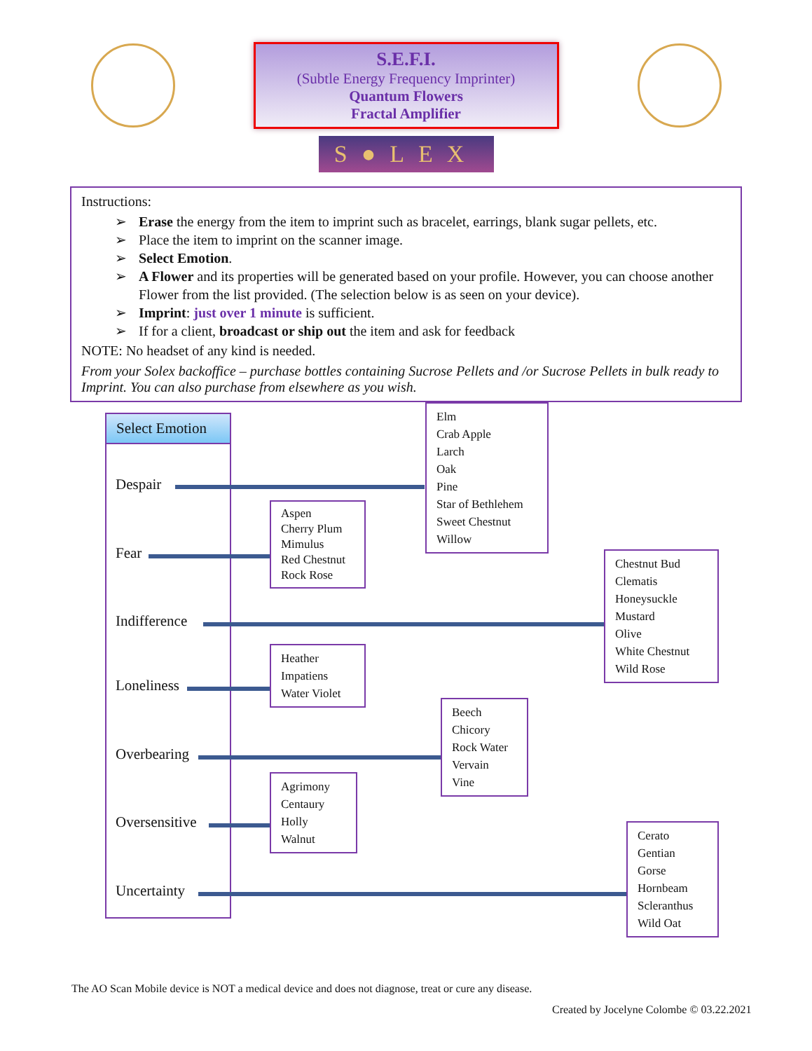S.E.F.I.
(Subtle Energy Frequency Imprinter)
Quantum Flowers
Fractal Amplifier
S●LEX
Instructions:
➢ Erase the energy from the item to imprint such as bracelet, earrings, blank sugar pellets, etc.
➢ Place the item to imprint on the scanner image.
➢ Select Emotion.
➢ A Flower and its properties will be generated based on your profile. However, you can choose another Flower from the list provided. (The selection below is as seen on your device).
➢ Imprint: just over 1 minute is sufficient.
➢ If for a client, broadcast or ship out the item and ask for feedback
NOTE: No headset of any kind is needed.
From your Solex backoffice – purchase bottles containing Sucrose Pellets and /or Sucrose Pellets in bulk ready to Imprint. You can also purchase from elsewhere as you wish.
Select Emotion
Despair
Fear
Indifference
Loneliness
Overbearing
Oversensitive
Uncertainty
Elm
Crab Apple
Larch
Oak
Pine
Star of Bethlehem
Sweet Chestnut
Willow
Aspen
Cherry Plum
Mimulus
Red Chestnut
Rock Rose
Chestnut Bud
Clematis
Honeysuckle
Mustard
Olive
White Chestnut
Wild Rose
Heather
Impatiens
Water Violet
Beech
Chicory
Rock Water
Vervain
Vine
Agrimony
Centaury
Holly
Walnut
Cerato
Gentian
Gorse
Hornbeam
Scleranthus
Wild Oat
The AO Scan Mobile device is NOT a medical device and does not diagnose, treat or cure any disease.
Created by Jocelyne Colombe © 03.22.2021